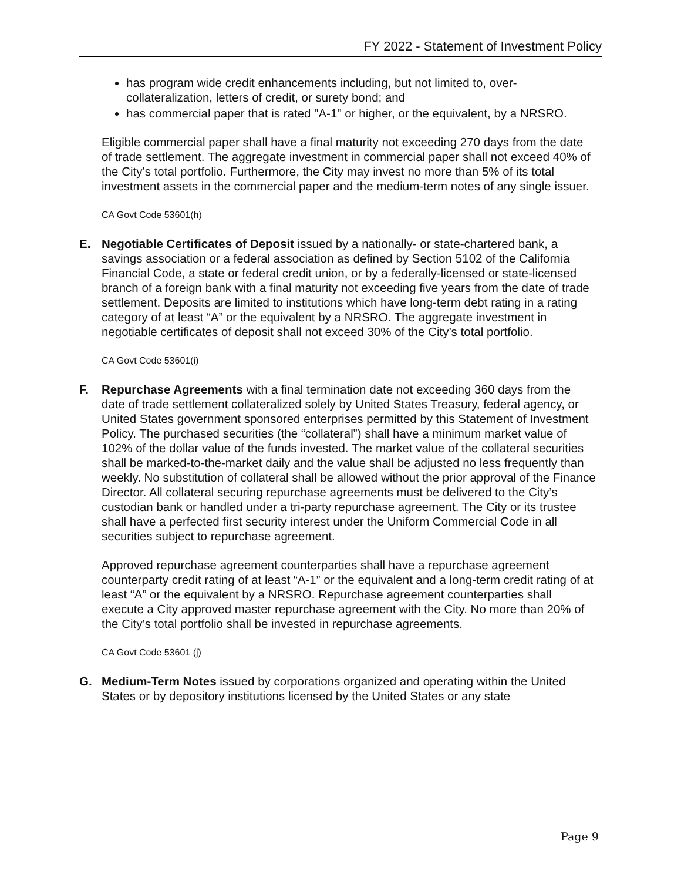FY 2022 - Statement of Investment Policy
has program wide credit enhancements including, but not limited to, over-collateralization, letters of credit, or surety bond; and
has commercial paper that is rated "A-1" or higher, or the equivalent, by a NRSRO.
Eligible commercial paper shall have a final maturity not exceeding 270 days from the date of trade settlement. The aggregate investment in commercial paper shall not exceed 40% of the City’s total portfolio. Furthermore, the City may invest no more than 5% of its total investment assets in the commercial paper and the medium-term notes of any single issuer.
CA Govt Code 53601(h)
E. Negotiable Certificates of Deposit issued by a nationally- or state-chartered bank, a savings association or a federal association as defined by Section 5102 of the California Financial Code, a state or federal credit union, or by a federally-licensed or state-licensed branch of a foreign bank with a final maturity not exceeding five years from the date of trade settlement. Deposits are limited to institutions which have long-term debt rating in a rating category of at least “A” or the equivalent by a NRSRO. The aggregate investment in negotiable certificates of deposit shall not exceed 30% of the City’s total portfolio.
CA Govt Code 53601(i)
F. Repurchase Agreements with a final termination date not exceeding 360 days from the date of trade settlement collateralized solely by United States Treasury, federal agency, or United States government sponsored enterprises permitted by this Statement of Investment Policy. The purchased securities (the “collateral”) shall have a minimum market value of 102% of the dollar value of the funds invested. The market value of the collateral securities shall be marked-to-the-market daily and the value shall be adjusted no less frequently than weekly. No substitution of collateral shall be allowed without the prior approval of the Finance Director. All collateral securing repurchase agreements must be delivered to the City’s custodian bank or handled under a tri-party repurchase agreement. The City or its trustee shall have a perfected first security interest under the Uniform Commercial Code in all securities subject to repurchase agreement.
Approved repurchase agreement counterparties shall have a repurchase agreement counterparty credit rating of at least “A-1” or the equivalent and a long-term credit rating of at least “A” or the equivalent by a NRSRO. Repurchase agreement counterparties shall execute a City approved master repurchase agreement with the City. No more than 20% of the City’s total portfolio shall be invested in repurchase agreements.
CA Govt Code 53601 (j)
G. Medium-Term Notes issued by corporations organized and operating within the United States or by depository institutions licensed by the United States or any state
Page 9